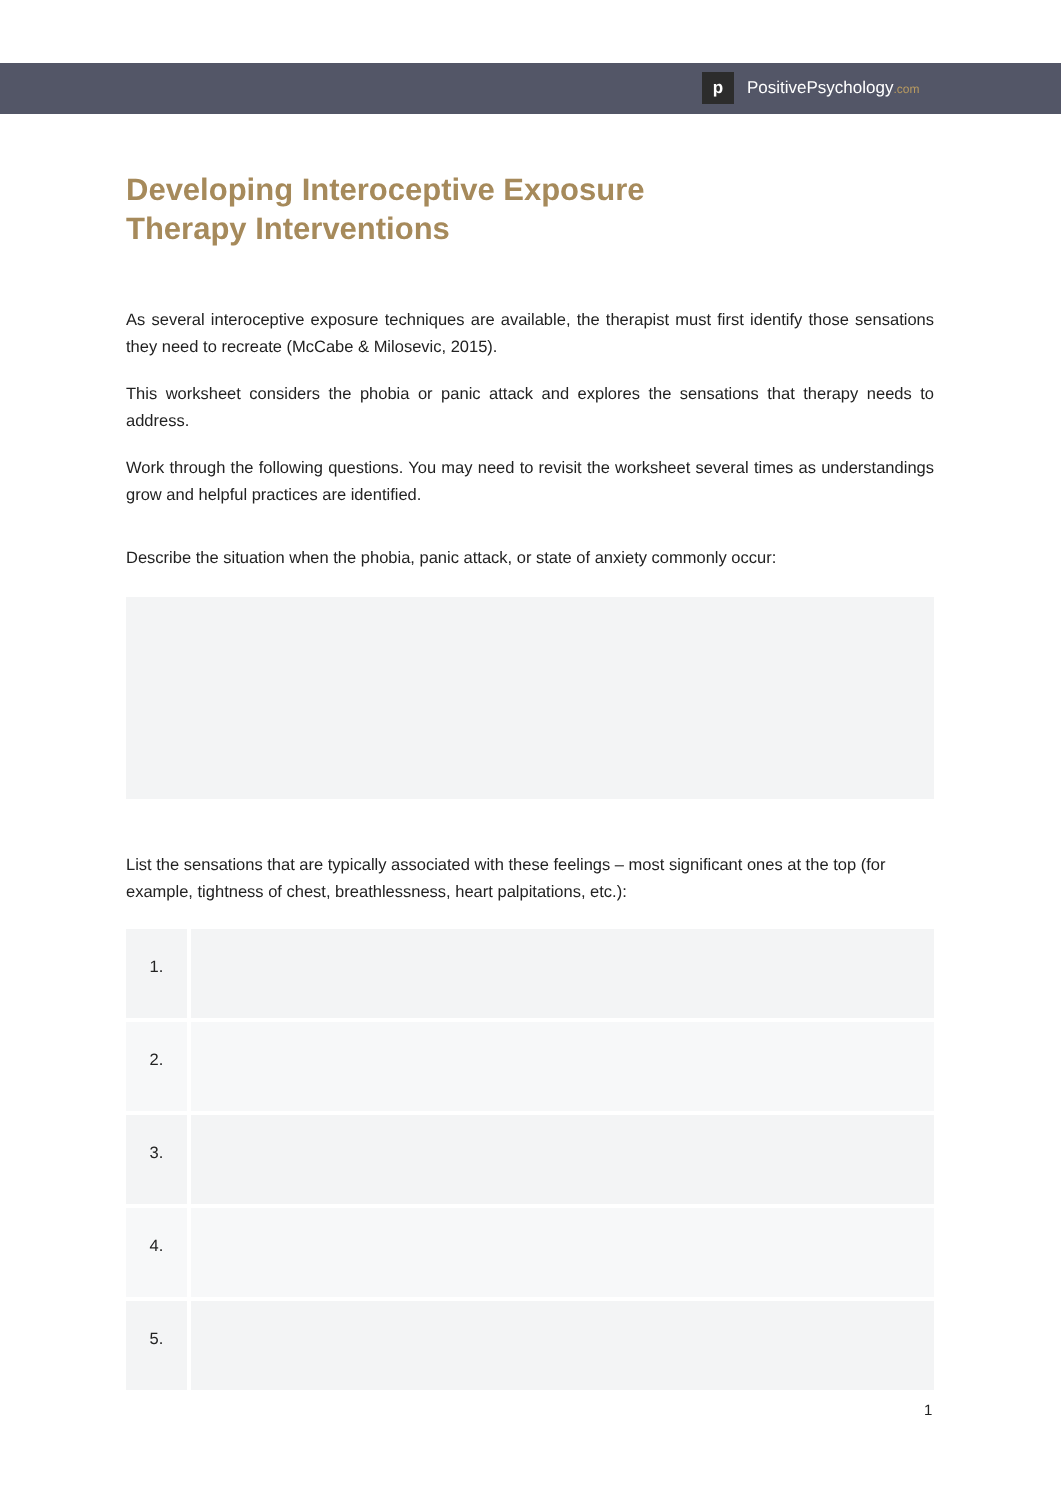p
PositivePsychology.com
Developing Interoceptive Exposure
Therapy Interventions
As several interoceptive exposure techniques are available, the therapist must first identify those sensations they need to recreate (McCabe & Milosevic, 2015).
This worksheet considers the phobia or panic attack and explores the sensations that therapy needs to address.
Work through the following questions. You may need to revisit the worksheet several times as understandings grow and helpful practices are identified.
Describe the situation when the phobia, panic attack, or state of anxiety commonly occur:
List the sensations that are typically associated with these feelings – most significant ones at the top (for example, tightness of chest, breathlessness, heart palpitations, etc.):
| 1. | |
| 2. | |
| 3. | |
| 4. | |
| 5. | |
1